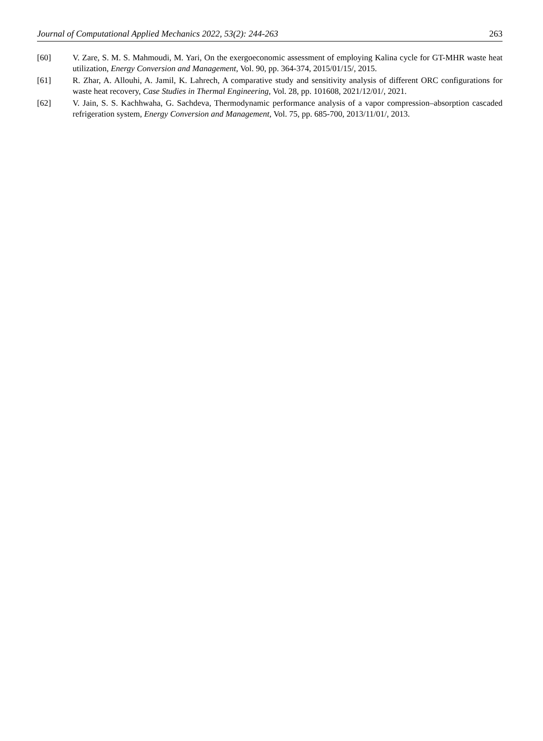Journal of Computational Applied Mechanics 2022, 53(2): 244-263 263
[60] V. Zare, S. M. S. Mahmoudi, M. Yari, On the exergoeconomic assessment of employing Kalina cycle for GT-MHR waste heat utilization, Energy Conversion and Management, Vol. 90, pp. 364-374, 2015/01/15/, 2015.
[61] R. Zhar, A. Allouhi, A. Jamil, K. Lahrech, A comparative study and sensitivity analysis of different ORC configurations for waste heat recovery, Case Studies in Thermal Engineering, Vol. 28, pp. 101608, 2021/12/01/, 2021.
[62] V. Jain, S. S. Kachhwaha, G. Sachdeva, Thermodynamic performance analysis of a vapor compression–absorption cascaded refrigeration system, Energy Conversion and Management, Vol. 75, pp. 685-700, 2013/11/01/, 2013.